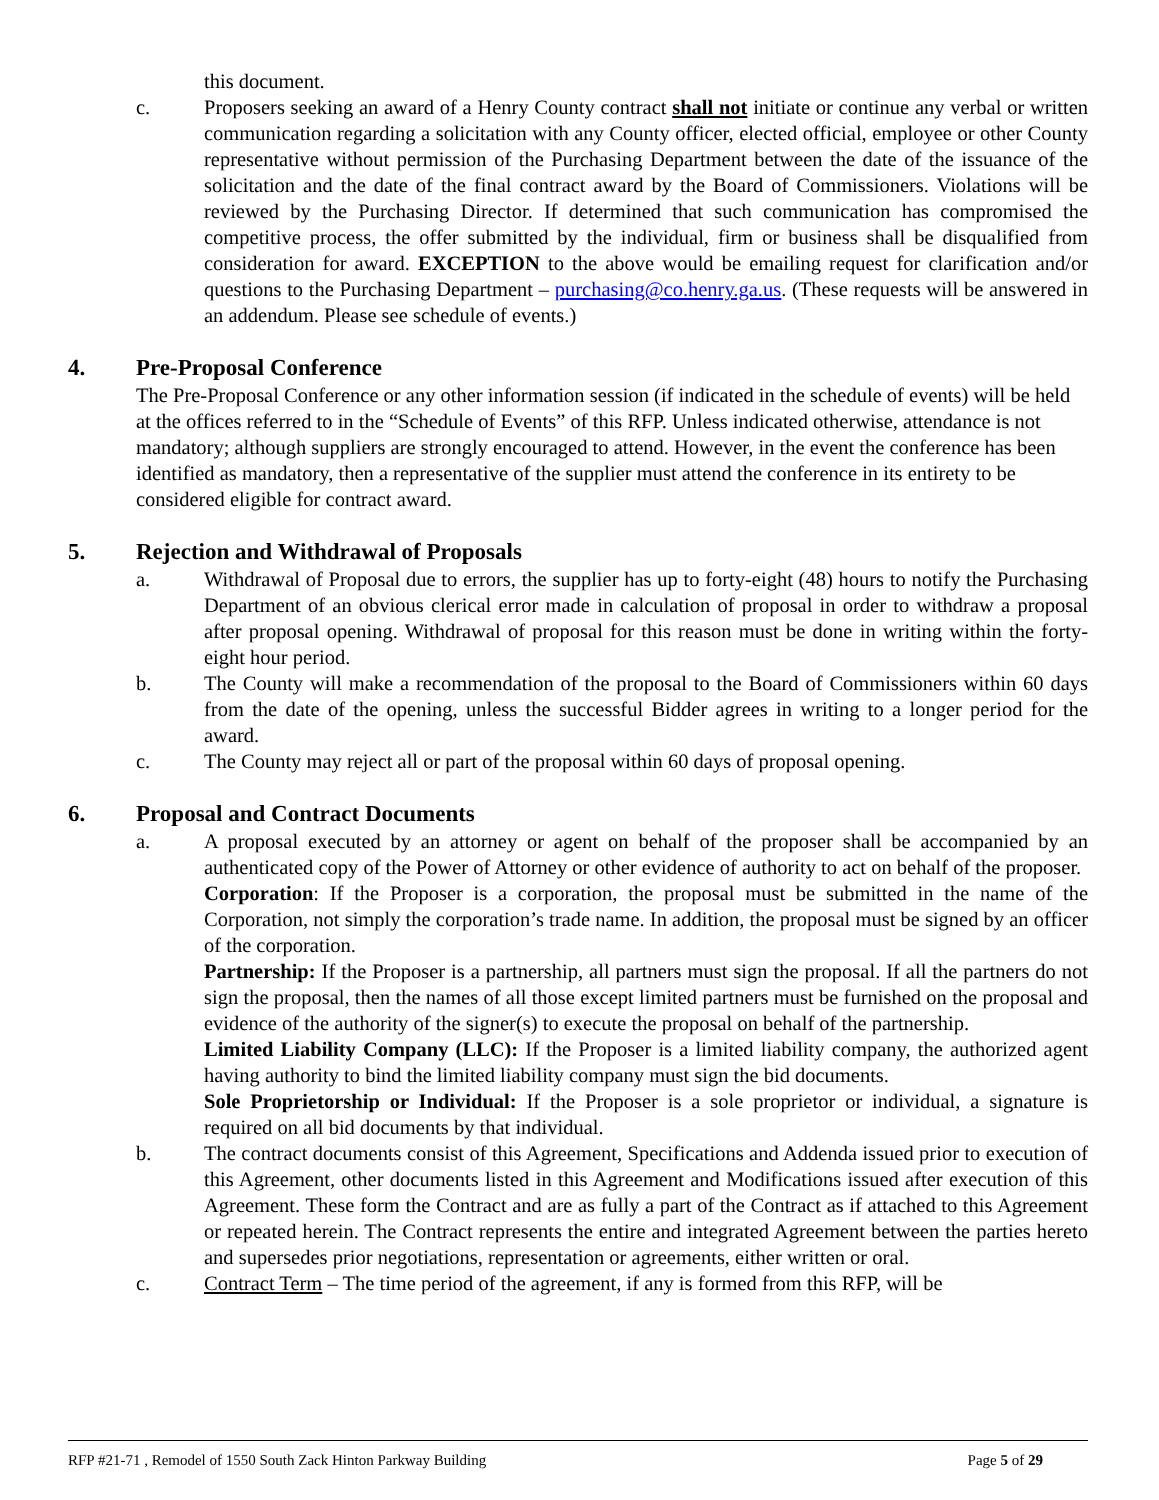this document.
c. Proposers seeking an award of a Henry County contract shall not initiate or continue any verbal or written communication regarding a solicitation with any County officer, elected official, employee or other County representative without permission of the Purchasing Department between the date of the issuance of the solicitation and the date of the final contract award by the Board of Commissioners. Violations will be reviewed by the Purchasing Director. If determined that such communication has compromised the competitive process, the offer submitted by the individual, firm or business shall be disqualified from consideration for award. EXCEPTION to the above would be emailing request for clarification and/or questions to the Purchasing Department – purchasing@co.henry.ga.us. (These requests will be answered in an addendum. Please see schedule of events.)
4. Pre-Proposal Conference
The Pre-Proposal Conference or any other information session (if indicated in the schedule of events) will be held at the offices referred to in the “Schedule of Events” of this RFP. Unless indicated otherwise, attendance is not mandatory; although suppliers are strongly encouraged to attend. However, in the event the conference has been identified as mandatory, then a representative of the supplier must attend the conference in its entirety to be considered eligible for contract award.
5. Rejection and Withdrawal of Proposals
a. Withdrawal of Proposal due to errors, the supplier has up to forty-eight (48) hours to notify the Purchasing Department of an obvious clerical error made in calculation of proposal in order to withdraw a proposal after proposal opening. Withdrawal of proposal for this reason must be done in writing within the forty-eight hour period.
b. The County will make a recommendation of the proposal to the Board of Commissioners within 60 days from the date of the opening, unless the successful Bidder agrees in writing to a longer period for the award.
c. The County may reject all or part of the proposal within 60 days of proposal opening.
6. Proposal and Contract Documents
a. A proposal executed by an attorney or agent on behalf of the proposer shall be accompanied by an authenticated copy of the Power of Attorney or other evidence of authority to act on behalf of the proposer.
Corporation: If the Proposer is a corporation, the proposal must be submitted in the name of the Corporation, not simply the corporation’s trade name. In addition, the proposal must be signed by an officer of the corporation.
Partnership: If the Proposer is a partnership, all partners must sign the proposal. If all the partners do not sign the proposal, then the names of all those except limited partners must be furnished on the proposal and evidence of the authority of the signer(s) to execute the proposal on behalf of the partnership.
Limited Liability Company (LLC): If the Proposer is a limited liability company, the authorized agent having authority to bind the limited liability company must sign the bid documents.
Sole Proprietorship or Individual: If the Proposer is a sole proprietor or individual, a signature is required on all bid documents by that individual.
b. The contract documents consist of this Agreement, Specifications and Addenda issued prior to execution of this Agreement, other documents listed in this Agreement and Modifications issued after execution of this Agreement. These form the Contract and are as fully a part of the Contract as if attached to this Agreement or repeated herein. The Contract represents the entire and integrated Agreement between the parties hereto and supersedes prior negotiations, representation or agreements, either written or oral.
c. Contract Term – The time period of the agreement, if any is formed from this RFP, will be
RFP #21-71 , Remodel of 1550 South Zack Hinton Parkway Building Page 5 of 29